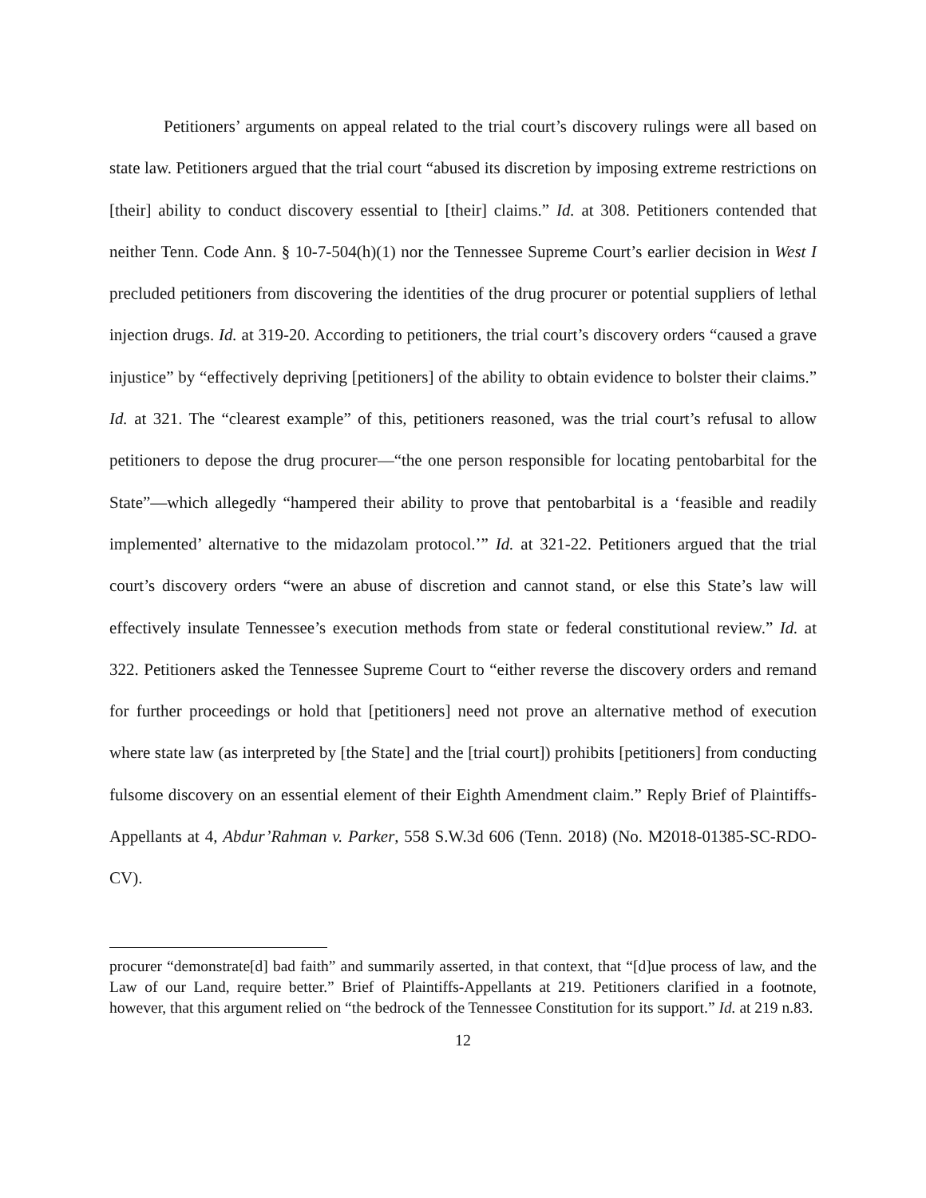Petitioners’ arguments on appeal related to the trial court’s discovery rulings were all based on state law. Petitioners argued that the trial court “abused its discretion by imposing extreme restrictions on [their] ability to conduct discovery essential to [their] claims.” Id. at 308. Petitioners contended that neither Tenn. Code Ann. § 10-7-504(h)(1) nor the Tennessee Supreme Court’s earlier decision in West I precluded petitioners from discovering the identities of the drug procurer or potential suppliers of lethal injection drugs. Id. at 319-20. According to petitioners, the trial court’s discovery orders “caused a grave injustice” by “effectively depriving [petitioners] of the ability to obtain evidence to bolster their claims.” Id. at 321. The “clearest example” of this, petitioners reasoned, was the trial court’s refusal to allow petitioners to depose the drug procurer—“the one person responsible for locating pentobarbital for the State”—which allegedly “hampered their ability to prove that pentobarbital is a ‘feasible and readily implemented’ alternative to the midazolam protocol.’” Id. at 321-22. Petitioners argued that the trial court’s discovery orders “were an abuse of discretion and cannot stand, or else this State’s law will effectively insulate Tennessee’s execution methods from state or federal constitutional review.” Id. at 322. Petitioners asked the Tennessee Supreme Court to “either reverse the discovery orders and remand for further proceedings or hold that [petitioners] need not prove an alternative method of execution where state law (as interpreted by [the State] and the [trial court]) prohibits [petitioners] from conducting fulsome discovery on an essential element of their Eighth Amendment claim.” Reply Brief of Plaintiffs-Appellants at 4, Abdur’Rahman v. Parker, 558 S.W.3d 606 (Tenn. 2018) (No. M2018-01385-SC-RDO-CV).
procurer “demonstrate[d] bad faith” and summarily asserted, in that context, that “[d]ue process of law, and the Law of our Land, require better.” Brief of Plaintiffs-Appellants at 219. Petitioners clarified in a footnote, however, that this argument relied on “the bedrock of the Tennessee Constitution for its support.” Id. at 219 n.83.
12